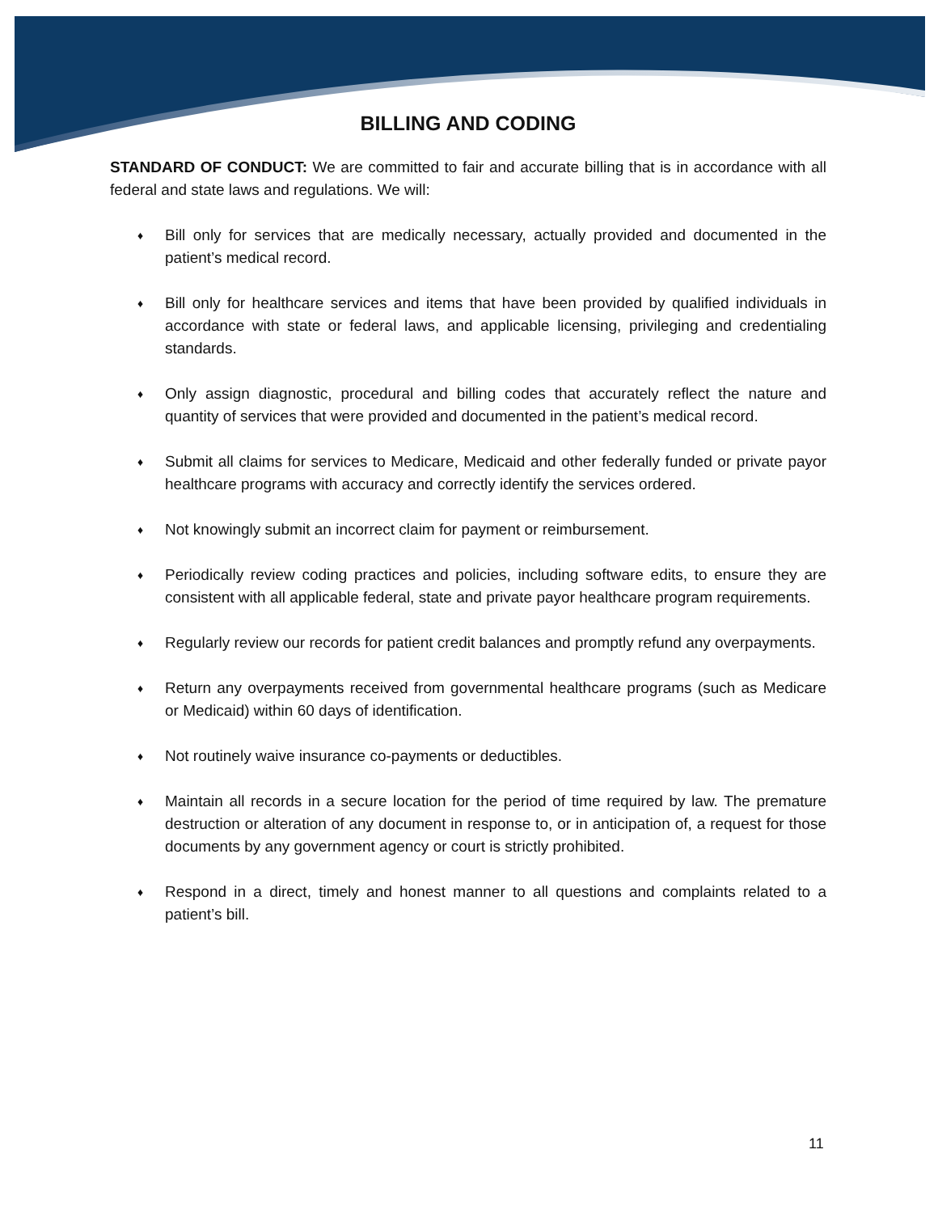BILLING AND CODING
STANDARD OF CONDUCT: We are committed to fair and accurate billing that is in accordance with all federal and state laws and regulations. We will:
♦ Bill only for services that are medically necessary, actually provided and documented in the patient’s medical record.
♦ Bill only for healthcare services and items that have been provided by qualified individuals in accordance with state or federal laws, and applicable licensing, privileging and credentialing standards.
♦ Only assign diagnostic, procedural and billing codes that accurately reflect the nature and quantity of services that were provided and documented in the patient’s medical record.
♦ Submit all claims for services to Medicare, Medicaid and other federally funded or private payor healthcare programs with accuracy and correctly identify the services ordered.
♦ Not knowingly submit an incorrect claim for payment or reimbursement.
♦ Periodically review coding practices and policies, including software edits, to ensure they are consistent with all applicable federal, state and private payor healthcare program requirements.
♦ Regularly review our records for patient credit balances and promptly refund any overpayments.
♦ Return any overpayments received from governmental healthcare programs (such as Medicare or Medicaid) within 60 days of identification.
♦ Not routinely waive insurance co-payments or deductibles.
♦ Maintain all records in a secure location for the period of time required by law. The premature destruction or alteration of any document in response to, or in anticipation of, a request for those documents by any government agency or court is strictly prohibited.
♦ Respond in a direct, timely and honest manner to all questions and complaints related to a patient’s bill.
11